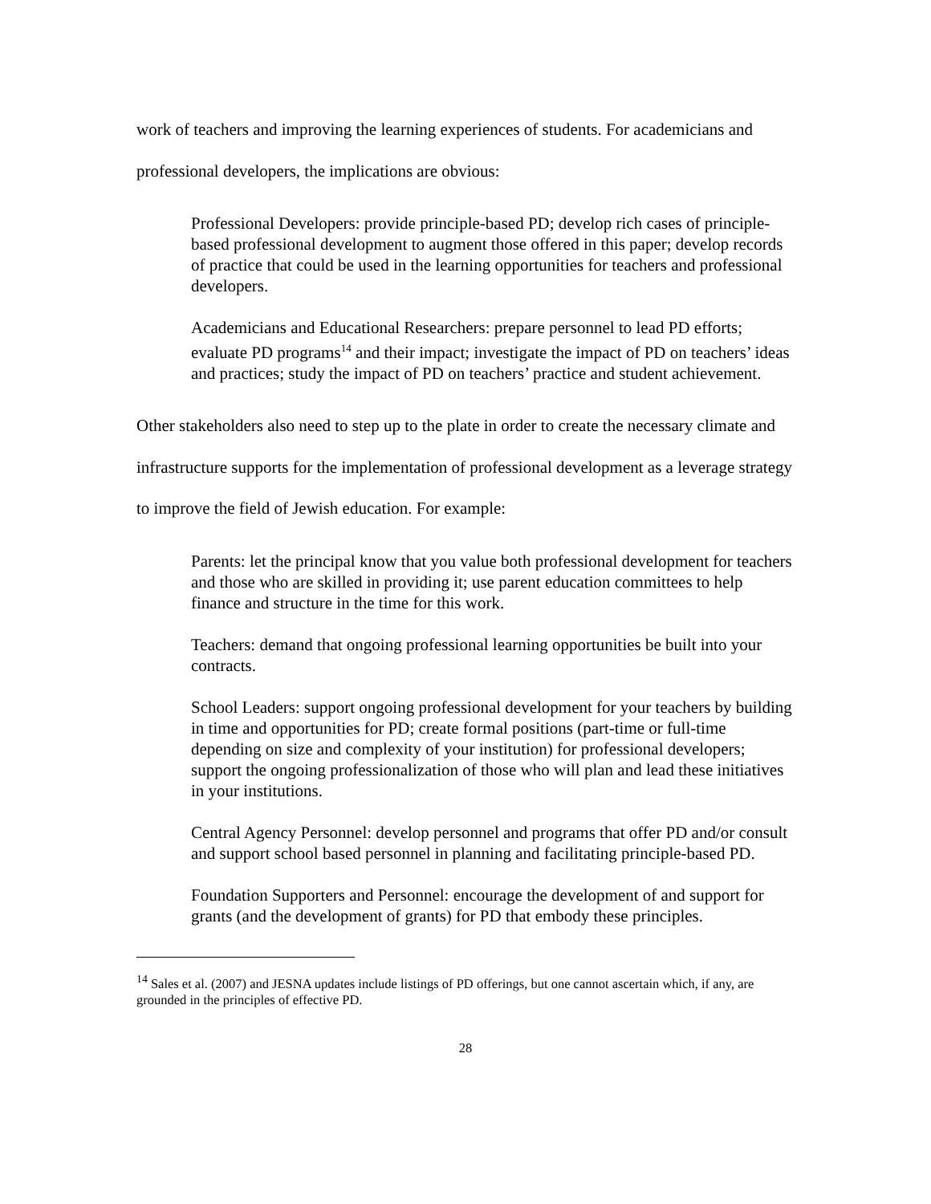work of teachers and improving the learning experiences of students. For academicians and professional developers, the implications are obvious:
Professional Developers: provide principle-based PD; develop rich cases of principle-based professional development to augment those offered in this paper; develop records of practice that could be used in the learning opportunities for teachers and professional developers.
Academicians and Educational Researchers: prepare personnel to lead PD efforts; evaluate PD programs<sup>14</sup> and their impact; investigate the impact of PD on teachers’ ideas and practices; study the impact of PD on teachers’ practice and student achievement.
Other stakeholders also need to step up to the plate in order to create the necessary climate and infrastructure supports for the implementation of professional development as a leverage strategy to improve the field of Jewish education. For example:
Parents: let the principal know that you value both professional development for teachers and those who are skilled in providing it; use parent education committees to help finance and structure in the time for this work.
Teachers: demand that ongoing professional learning opportunities be built into your contracts.
School Leaders: support ongoing professional development for your teachers by building in time and opportunities for PD; create formal positions (part-time or full-time depending on size and complexity of your institution) for professional developers; support the ongoing professionalization of those who will plan and lead these initiatives in your institutions.
Central Agency Personnel: develop personnel and programs that offer PD and/or consult and support school based personnel in planning and facilitating principle-based PD.
Foundation Supporters and Personnel: encourage the development of and support for grants (and the development of grants) for PD that embody these principles.
<sup>14</sup> Sales et al. (2007) and JESNA updates include listings of PD offerings, but one cannot ascertain which, if any, are grounded in the principles of effective PD.
28